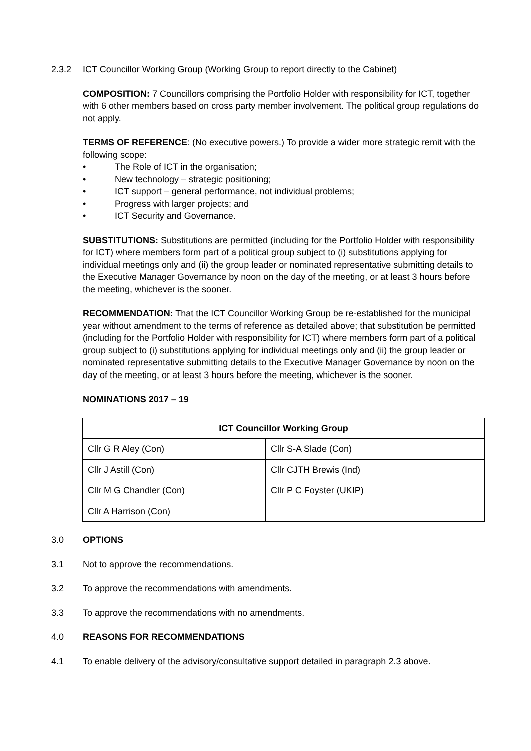2.3.2 ICT Councillor Working Group (Working Group to report directly to the Cabinet)
COMPOSITION: 7 Councillors comprising the Portfolio Holder with responsibility for ICT, together with 6 other members based on cross party member involvement. The political group regulations do not apply.
TERMS OF REFERENCE: (No executive powers.) To provide a wider more strategic remit with the following scope:
• The Role of ICT in the organisation;
• New technology – strategic positioning;
• ICT support – general performance, not individual problems;
• Progress with larger projects; and
• ICT Security and Governance.
SUBSTITUTIONS: Substitutions are permitted (including for the Portfolio Holder with responsibility for ICT) where members form part of a political group subject to (i) substitutions applying for individual meetings only and (ii) the group leader or nominated representative submitting details to the Executive Manager Governance by noon on the day of the meeting, or at least 3 hours before the meeting, whichever is the sooner.
RECOMMENDATION: That the ICT Councillor Working Group be re-established for the municipal year without amendment to the terms of reference as detailed above; that substitution be permitted (including for the Portfolio Holder with responsibility for ICT) where members form part of a political group subject to (i) substitutions applying for individual meetings only and (ii) the group leader or nominated representative submitting details to the Executive Manager Governance by noon on the day of the meeting, or at least 3 hours before the meeting, whichever is the sooner.
NOMINATIONS 2017 – 19
| ICT Councillor Working Group | |
| --- | --- |
| Cllr G R Aley (Con) | Cllr S-A Slade (Con) |
| Cllr J Astill (Con) | Cllr CJTH Brewis (Ind) |
| Cllr M G Chandler (Con) | Cllr P C Foyster (UKIP) |
| Cllr A Harrison (Con) | |
3.0 OPTIONS
3.1 Not to approve the recommendations.
3.2 To approve the recommendations with amendments.
3.3 To approve the recommendations with no amendments.
4.0 REASONS FOR RECOMMENDATIONS
4.1 To enable delivery of the advisory/consultative support detailed in paragraph 2.3 above.